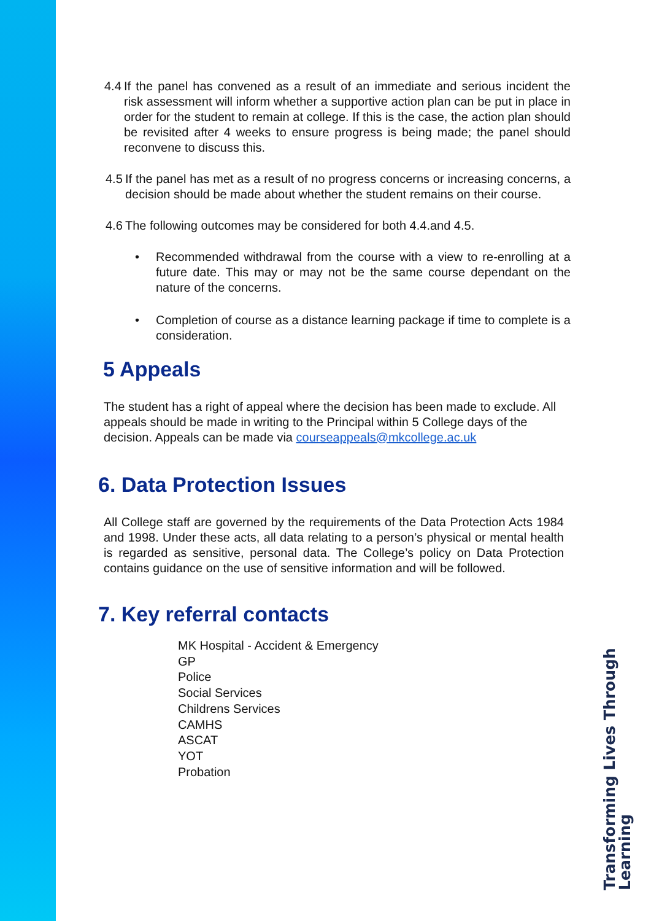4.4 If the panel has convened as a result of an immediate and serious incident the risk assessment will inform whether a supportive action plan can be put in place in order for the student to remain at college. If this is the case, the action plan should be revisited after 4 weeks to ensure progress is being made; the panel should reconvene to discuss this.
4.5 If the panel has met as a result of no progress concerns or increasing concerns, a decision should be made about whether the student remains on their course.
4.6 The following outcomes may be considered for both 4.4.and 4.5.
• Recommended withdrawal from the course with a view to re-enrolling at a future date. This may or may not be the same course dependant on the nature of the concerns.
• Completion of course as a distance learning package if time to complete is a consideration.
5 Appeals
The student has a right of appeal where the decision has been made to exclude. All appeals should be made in writing to the Principal within 5 College days of the decision. Appeals can be made via courseappeals@mkcollege.ac.uk
6. Data Protection Issues
All College staff are governed by the requirements of the Data Protection Acts 1984 and 1998. Under these acts, all data relating to a person’s physical or mental health is regarded as sensitive, personal data. The College’s policy on Data Protection contains guidance on the use of sensitive information and will be followed.
7. Key referral contacts
MK Hospital - Accident & Emergency
GP
Police
Social Services
Childrens Services
CAMHS
ASCAT
YOT
Probation
Transforming Lives Through Learning